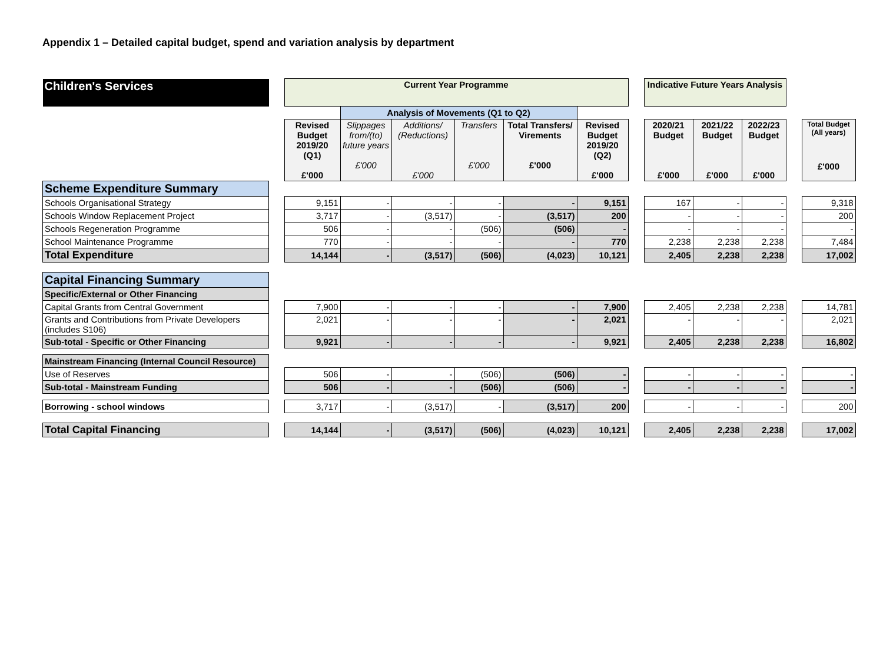Appendix 1 – Detailed capital budget, spend and variation analysis by department
| Children's Services | | Current Year Programme | | | | | | | Indicative Future Years Analysis | | | | |
| | | | Analysis of Movements (Q1 to Q2) | | | | | | | | | | |
| | | Revised Budget 2019/20 (Q1) £'000 | Slippages from/(to) future years £'000 | Additions/ (Reductions) £'000 | Transfers £'000 | Total Transfers/ Virements £'000 | Revised Budget 2019/20 (Q2) £'000 | | 2020/21 Budget £'000 | 2021/22 Budget £'000 | 2022/23 Budget £'000 | | Total Budget (All years) £'000 |
| Scheme Expenditure Summary | | | | | | | | | | | | | |
| Schools Organisational Strategy | | 9,151 | - | - | - | - | 9,151 | | 167 | - | - | | 9,318 |
| Schools Window Replacement Project | | 3,717 | - | (3,517) | - | (3,517) | 200 | | - | - | - | | 200 |
| Schools Regeneration Programme | | 506 | - | - | (506) | (506) | - | | - | - | - | | - |
| School Maintenance Programme | | 770 | - | - | - | - | 770 | | 2,238 | 2,238 | 2,238 | | 7,484 |
| Total Expenditure | | 14,144 | - | (3,517) | (506) | (4,023) | 10,121 | | 2,405 | 2,238 | 2,238 | | 17,002 |
| Capital Financing Summary | | | | | | | | | | | | | |
| Specific/External or Other Financing | | | | | | | | | | | | | |
| Capital Grants from Central Government | | 7,900 | - | - | - | - | 7,900 | | 2,405 | 2,238 | 2,238 | | 14,781 |
| Grants and Contributions from Private Developers (includes S106) | | 2,021 | - | - | - | - | 2,021 | | - | - | - | | 2,021 |
| Sub-total - Specific or Other Financing | | 9,921 | - | - | - | - | 9,921 | | 2,405 | 2,238 | 2,238 | | 16,802 |
| Mainstream Financing (Internal Council Resource) | | | | | | | | | | | | | |
| Use of Reserves | | 506 | - | - | (506) | (506) | - | | - | - | - | | - |
| Sub-total - Mainstream Funding | | 506 | - | - | (506) | (506) | - | | - | - | - | | - |
| Borrowing - school windows | | 3,717 | - | (3,517) | - | (3,517) | 200 | | - | - | - | | 200 |
| Total Capital Financing | | 14,144 | - | (3,517) | (506) | (4,023) | 10,121 | | 2,405 | 2,238 | 2,238 | | 17,002 |